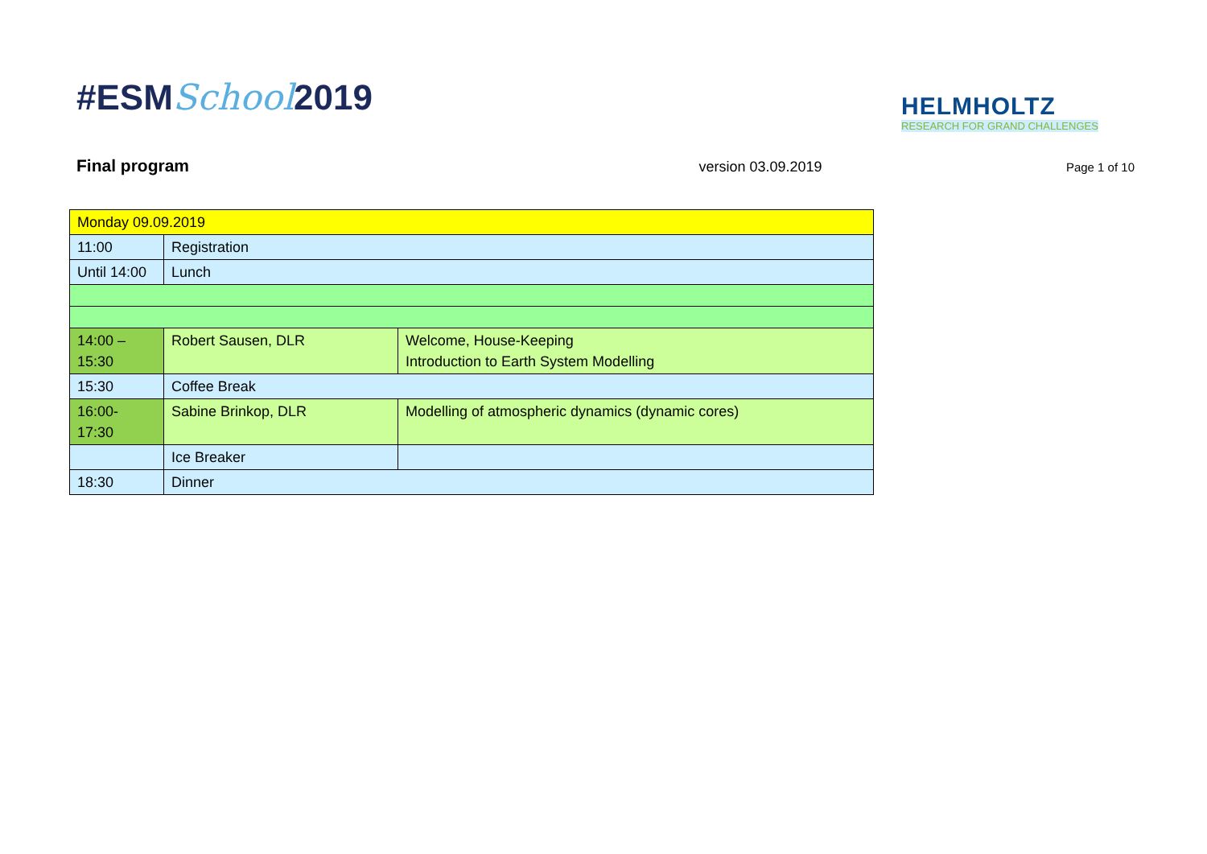#ESMSchool2019
HELMHOLTZ
RESEARCH FOR GRAND CHALLENGES
Final program version 03.09.2019 Page 1 of 10
| Monday 09.09.2019 | | |
| 11:00 | Registration | |
| Until 14:00 | Lunch | |
| 14:00 – 15:30 | Robert Sausen, DLR | Welcome, House-Keeping Introduction to Earth System Modelling |
| 15:30 | Coffee Break | |
| 16:00- 17:30 | Sabine Brinkop, DLR | Modelling of atmospheric dynamics (dynamic cores) |
| | Ice Breaker | |
| 18:30 | Dinner | |